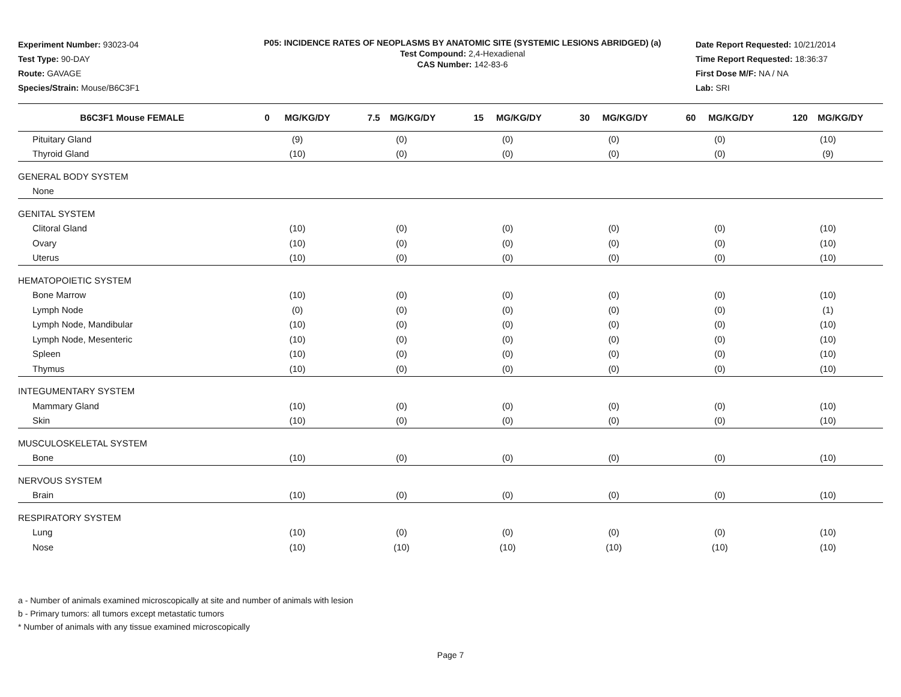Experiment Number: 93023-04
Test Type: 90-DAY
Route: GAVAGE
Species/Strain: Mouse/B6C3F1
P05: INCIDENCE RATES OF NEOPLASMS BY ANATOMIC SITE (SYSTEMIC LESIONS ABRIDGED) (a)
Test Compound: 2,4-Hexadienal
CAS Number: 142-83-6
Date Report Requested: 10/21/2014
Time Report Requested: 18:36:37
First Dose M/F: NA / NA
Lab: SRI
| B6C3F1 Mouse FEMALE | 0 MG/KG/DY | 7.5 MG/KG/DY | 15 MG/KG/DY | 30 MG/KG/DY | 60 MG/KG/DY | 120 MG/KG/DY |
| --- | --- | --- | --- | --- | --- | --- |
| Pituitary Gland | (9) | (0) | (0) | (0) | (0) | (10) |
| Thyroid Gland | (10) | (0) | (0) | (0) | (0) | (9) |
| GENERAL BODY SYSTEM | | | | | | |
| None | | | | | | |
| GENITAL SYSTEM | | | | | | |
| Clitoral Gland | (10) | (0) | (0) | (0) | (0) | (10) |
| Ovary | (10) | (0) | (0) | (0) | (0) | (10) |
| Uterus | (10) | (0) | (0) | (0) | (0) | (10) |
| HEMATOPOIETIC SYSTEM | | | | | | |
| Bone Marrow | (10) | (0) | (0) | (0) | (0) | (10) |
| Lymph Node | (0) | (0) | (0) | (0) | (0) | (1) |
| Lymph Node, Mandibular | (10) | (0) | (0) | (0) | (0) | (10) |
| Lymph Node, Mesenteric | (10) | (0) | (0) | (0) | (0) | (10) |
| Spleen | (10) | (0) | (0) | (0) | (0) | (10) |
| Thymus | (10) | (0) | (0) | (0) | (0) | (10) |
| INTEGUMENTARY SYSTEM | | | | | | |
| Mammary Gland | (10) | (0) | (0) | (0) | (0) | (10) |
| Skin | (10) | (0) | (0) | (0) | (0) | (10) |
| MUSCULOSKELETAL SYSTEM | | | | | | |
| Bone | (10) | (0) | (0) | (0) | (0) | (10) |
| NERVOUS SYSTEM | | | | | | |
| Brain | (10) | (0) | (0) | (0) | (0) | (10) |
| RESPIRATORY SYSTEM | | | | | | |
| Lung | (10) | (0) | (0) | (0) | (0) | (10) |
| Nose | (10) | (10) | (10) | (10) | (10) | (10) |
a - Number of animals examined microscopically at site and number of animals with lesion
b - Primary tumors: all tumors except metastatic tumors
* Number of animals with any tissue examined microscopically
Page 7